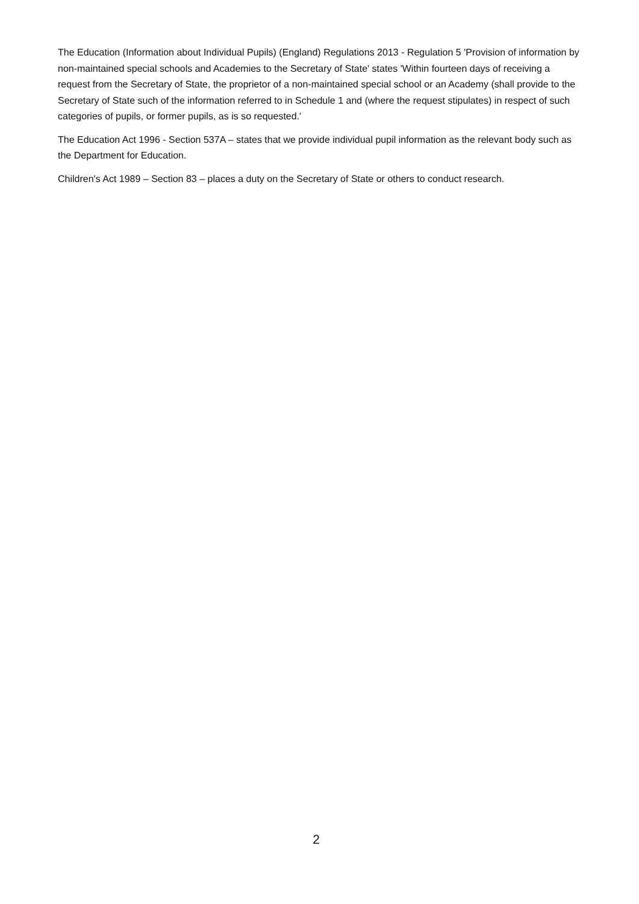The Education (Information about Individual Pupils) (England) Regulations 2013 - Regulation 5 'Provision of information by non-maintained special schools and Academies to the Secretary of State' states 'Within fourteen days of receiving a request from the Secretary of State, the proprietor of a non-maintained special school or an Academy (shall provide to the Secretary of State such of the information referred to in Schedule 1 and (where the request stipulates) in respect of such categories of pupils, or former pupils, as is so requested.'
The Education Act 1996 - Section 537A – states that we provide individual pupil information as the relevant body such as the Department for Education.
Children's Act 1989 – Section 83 – places a duty on the Secretary of State or others to conduct research.
2